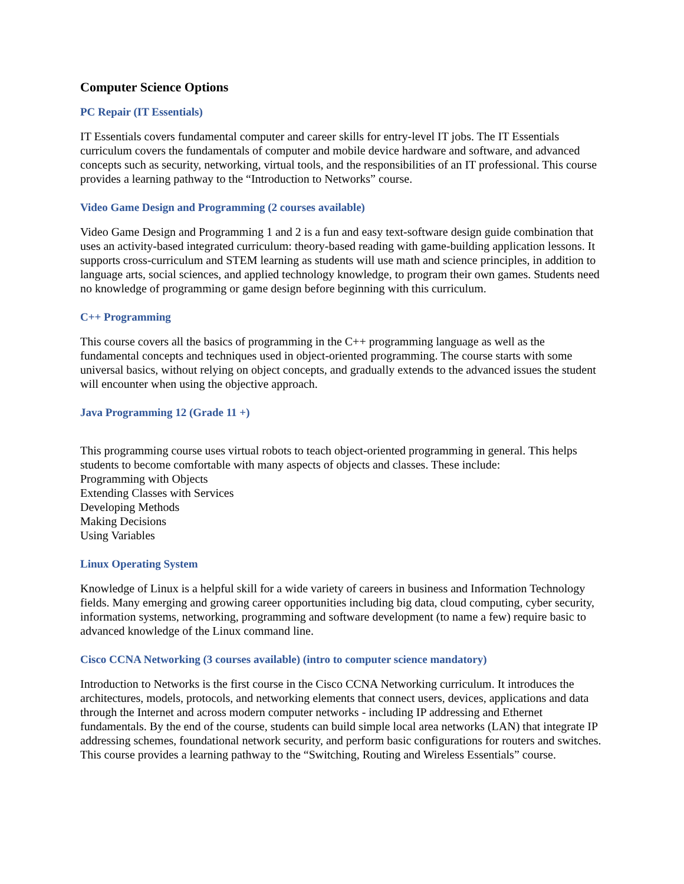Computer Science Options
PC Repair (IT Essentials)
IT Essentials covers fundamental computer and career skills for entry-level IT jobs. The IT Essentials curriculum covers the fundamentals of computer and mobile device hardware and software, and advanced concepts such as security, networking, virtual tools, and the responsibilities of an IT professional. This course provides a learning pathway to the “Introduction to Networks” course.
Video Game Design and Programming (2 courses available)
Video Game Design and Programming 1 and 2 is a fun and easy text-software design guide combination that uses an activity-based integrated curriculum: theory-based reading with game-building application lessons. It supports cross-curriculum and STEM learning as students will use math and science principles, in addition to language arts, social sciences, and applied technology knowledge, to program their own games. Students need no knowledge of programming or game design before beginning with this curriculum.
C++ Programming
This course covers all the basics of programming in the C++ programming language as well as the fundamental concepts and techniques used in object-oriented programming. The course starts with some universal basics, without relying on object concepts, and gradually extends to the advanced issues the student will encounter when using the objective approach.
Java Programming 12 (Grade 11 +)
This programming course uses virtual robots to teach object-oriented programming in general. This helps students to become comfortable with many aspects of objects and classes. These include:
Programming with Objects
Extending Classes with Services
Developing Methods
Making Decisions
Using Variables
Linux Operating System
Knowledge of Linux is a helpful skill for a wide variety of careers in business and Information Technology fields. Many emerging and growing career opportunities including big data, cloud computing, cyber security, information systems, networking, programming and software development (to name a few) require basic to advanced knowledge of the Linux command line.
Cisco CCNA Networking (3 courses available) (intro to computer science mandatory)
Introduction to Networks is the first course in the Cisco CCNA Networking curriculum. It introduces the architectures, models, protocols, and networking elements that connect users, devices, applications and data through the Internet and across modern computer networks - including IP addressing and Ethernet fundamentals. By the end of the course, students can build simple local area networks (LAN) that integrate IP addressing schemes, foundational network security, and perform basic configurations for routers and switches. This course provides a learning pathway to the “Switching, Routing and Wireless Essentials” course.